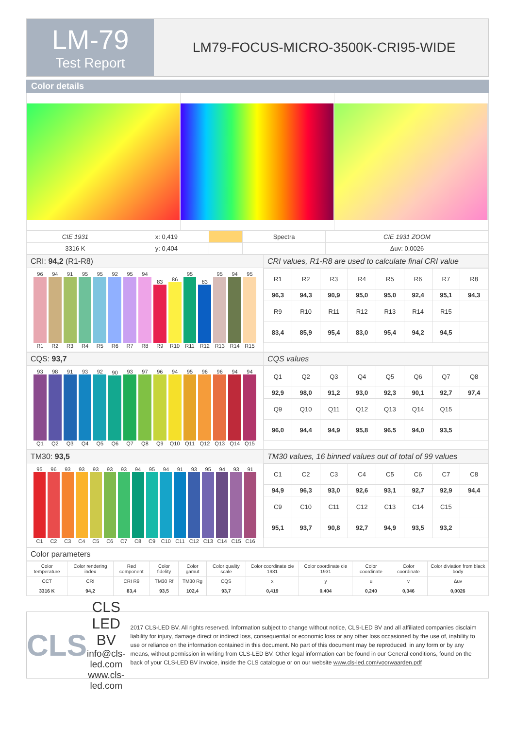LM-79
Test Report
LM79-FOCUS-MICRO-3500K-CRI95-WIDE
Color details
| CIE 1931 | x: 0,419 | | Spectra | CIE 1931 ZOOM |
| 3316 K | y: 0,404 | | | Δuv: 0,0026 |
CRI: 94,2 (R1-R8)
96 R1 94 R2 91 R3 95 R4 95 R5 92 R6 95 R7 94 R8 83 R9 86 R10 95 R11 83 R12 95 R13 94 R14 95 R15
CRI values, R1-R8 are used to calculate final CRI value
| R1 | R2 | R3 | R4 | R5 | R6 | R7 | R8 |
| 96,3 | 94,3 | 90,9 | 95,0 | 95,0 | 92,4 | 95,1 | 94,3 |
| R9 | R10 | R11 | R12 | R13 | R14 | R15 | |
| 83,4 | 85,9 | 95,4 | 83,0 | 95,4 | 94,2 | 94,5 | |
CQS: 93,7
93 Q1 98 Q2 91 Q3 93 Q4 92 Q5 90 Q6 93 Q7 97 Q8 96 Q9 94 Q10 95 Q11 96 Q12 96 Q13 94 Q14 94 Q15
CQS values
| Q1 | Q2 | Q3 | Q4 | Q5 | Q6 | Q7 | Q8 |
| 92,9 | 98,0 | 91,2 | 93,0 | 92,3 | 90,1 | 92,7 | 97,4 |
| Q9 | Q10 | Q11 | Q12 | Q13 | Q14 | Q15 | |
| 96,0 | 94,4 | 94,9 | 95,8 | 96,5 | 94,0 | 93,5 | |
TM30: 93,5
95 C1 96 C2 93 C3 93 C4 93 C5 93 C6 93 C7 94 C8 95 C9 94 C10 91 C11 93 C12 95 C13 94 C14 93 C15 91 C16
TM30 values, 16 binned values out of total of 99 values
| C1 | C2 | C3 | C4 | C5 | C6 | C7 | C8 |
| 94,9 | 96,3 | 93,0 | 92,6 | 93,1 | 92,7 | 92,9 | 94,4 |
| C9 | C10 | C11 | C12 | C13 | C14 | C15 | |
| 95,1 | 93,7 | 90,8 | 92,7 | 94,9 | 93,5 | 93,2 | |
Color parameters
| Color temperature | Color rendering index | Red component | Color fidelity | Color gamut | Color quality scale | Color coordinate cie 1931 | Color coordinate cie 1931 | Color coordinate | Color coordinate | Color diviation from black body |
| CCT | CRI | CRI R9 | TM30 Rf | TM30 Rg | CQS | x | y | u | v | Δuv |
| 3316 K | 94,2 | 83,4 | 93,5 | 102,4 | 93,7 | 0,419 | 0,404 | 0,240 | 0,346 | 0,0026 |
CLS
CLS LED BV
info@cls-led.com
www.cls-led.com
2017 CLS-LED BV. All rights reserved. Information subject to change without notice, CLS-LED BV and all affiliated companies disclaim liability for injury, damage direct or indirect loss, consequential or economic loss or any other loss occasioned by the use of, inability to use or reliance on the information contained in this document. No part of this document may be reproduced, in any form or by any means, without permission in writing from CLS-LED BV. Other legal information can be found in our General conditions, found on the back of your CLS-LED BV invoice, inside the CLS catalogue or on our website www.cls-led.com/voorwaarden.pdf